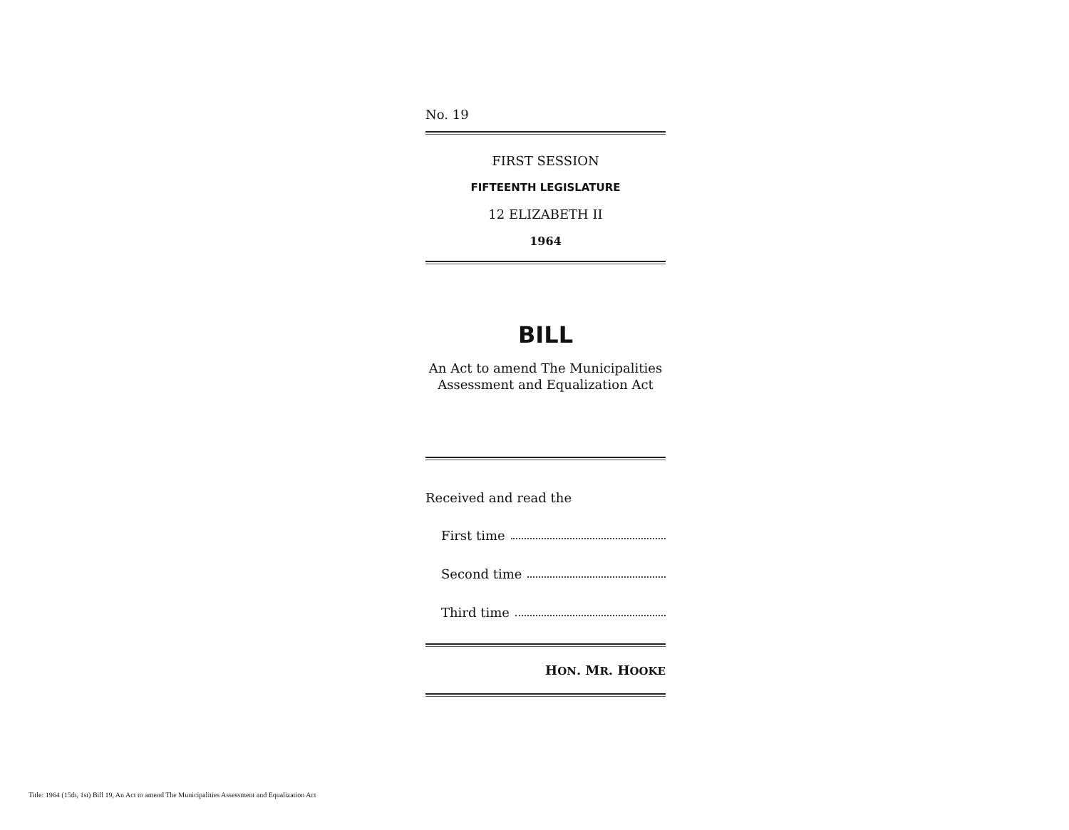No. 19
FIRST SESSION
FIFTEENTH LEGISLATURE
12 ELIZABETH II
1964
BILL
An Act to amend The Municipalities Assessment and Equalization Act
Received and read the
First time
Second time
Third time
HON. MR. HOOKE
Title: 1964 (15th, 1st) Bill 19, An Act to amend The Municipalities Assessment and Equalization Act